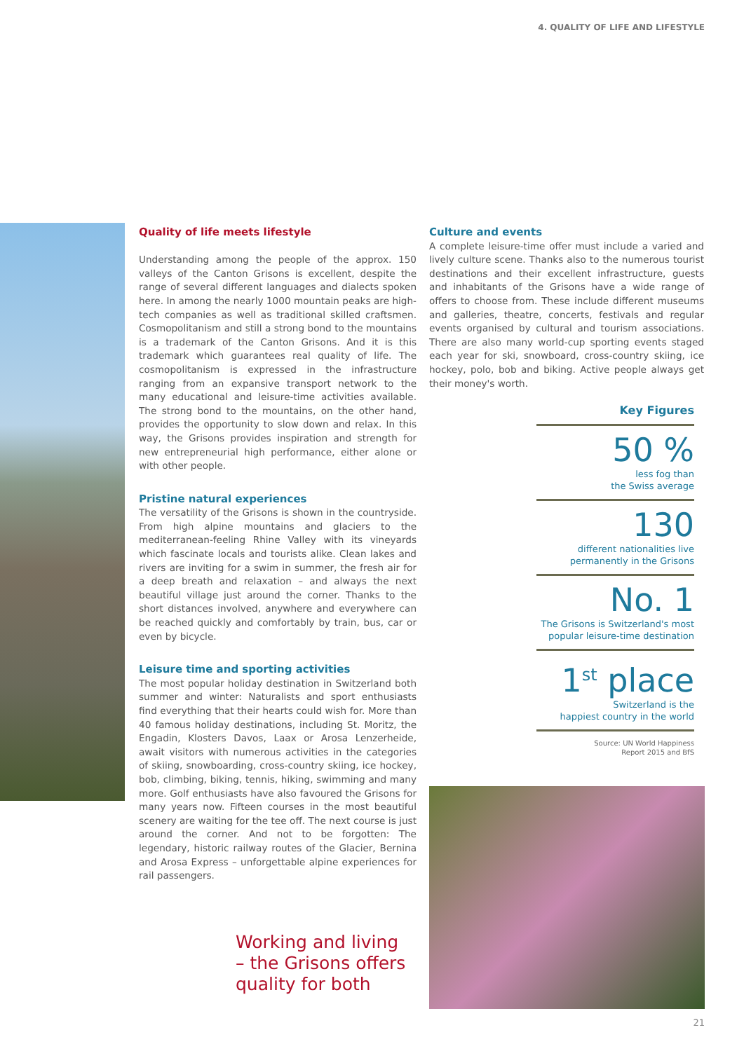4. QUALITY OF LIFE AND LIFESTYLE
Quality of life meets lifestyle
Understanding among the people of the approx. 150 valleys of the Canton Grisons is excellent, despite the range of several different languages and dialects spoken here. In among the nearly 1000 mountain peaks are high-tech companies as well as traditional skilled craftsmen. Cosmopolitanism and still a strong bond to the mountains is a trademark of the Canton Grisons. And it is this trademark which guarantees real quality of life. The cosmopolitanism is expressed in the infrastructure ranging from an expansive transport network to the many educational and leisure-time activities available. The strong bond to the mountains, on the other hand, provides the opportunity to slow down and relax. In this way, the Grisons provides inspiration and strength for new entrepreneurial high performance, either alone or with other people.
Pristine natural experiences
The versatility of the Grisons is shown in the countryside. From high alpine mountains and glaciers to the mediterranean-feeling Rhine Valley with its vineyards which fascinate locals and tourists alike. Clean lakes and rivers are inviting for a swim in summer, the fresh air for a deep breath and relaxation – and always the next beautiful village just around the corner. Thanks to the short distances involved, anywhere and everywhere can be reached quickly and comfortably by train, bus, car or even by bicycle.
Leisure time and sporting activities
The most popular holiday destination in Switzerland both summer and winter: Naturalists and sport enthusiasts find everything that their hearts could wish for. More than 40 famous holiday destinations, including St. Moritz, the Engadin, Klosters Davos, Laax or Arosa Lenzerheide, await visitors with numerous activities in the categories of skiing, snowboarding, cross-country skiing, ice hockey, bob, climbing, biking, tennis, hiking, swimming and many more. Golf enthusiasts have also favoured the Grisons for many years now. Fifteen courses in the most beautiful scenery are waiting for the tee off. The next course is just around the corner. And not to be forgotten: The legendary, historic railway routes of the Glacier, Bernina and Arosa Express – unforgettable alpine experiences for rail passengers.
Culture and events
A complete leisure-time offer must include a varied and lively culture scene. Thanks also to the numerous tourist destinations and their excellent infrastructure, guests and inhabitants of the Grisons have a wide range of offers to choose from. These include different museums and galleries, theatre, concerts, festivals and regular events organised by cultural and tourism associations. There are also many world-cup sporting events staged each year for ski, snowboard, cross-country skiing, ice hockey, polo, bob and biking. Active people always get their money's worth.
Key Figures
50 %
less fog than
the Swiss average
130
different nationalities live
permanently in the Grisons
No. 1
The Grisons is Switzerland's most
popular leisure-time destination
1<sup>st</sup> place
Switzerland is the
happiest country in the world
Source: UN World Happiness
Report 2015 and BfS
Working and living
– the Grisons offers
quality for both
21